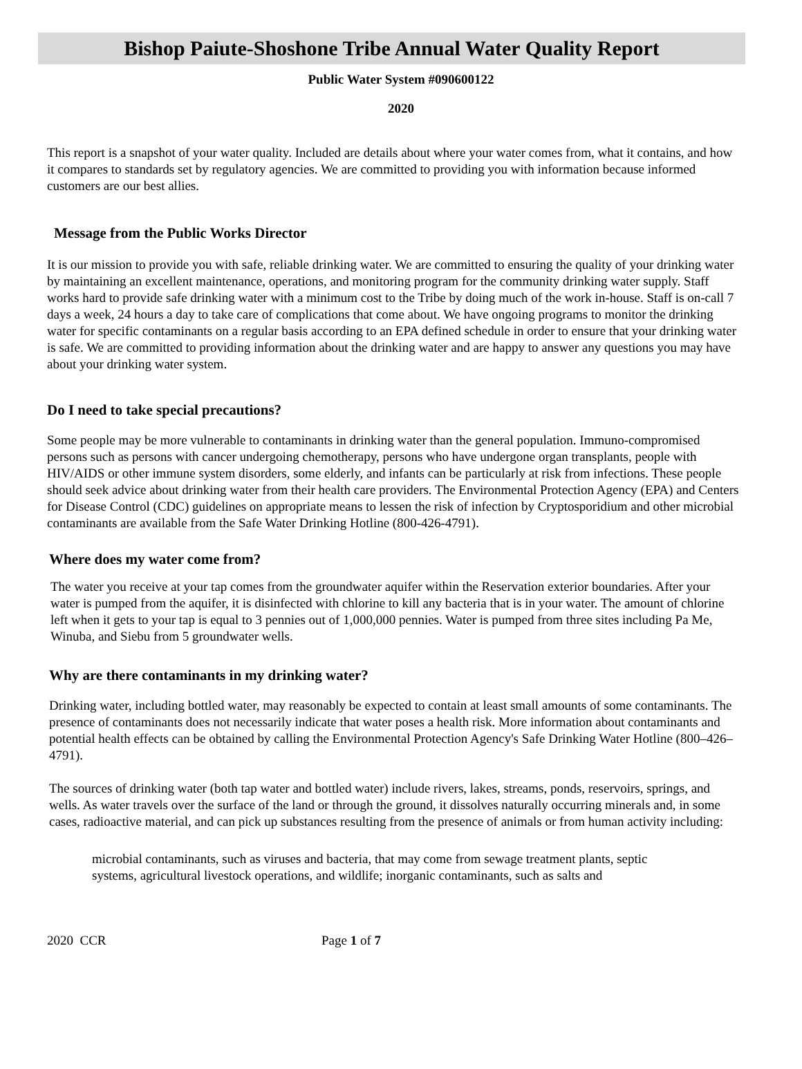Bishop Paiute-Shoshone Tribe Annual Water Quality Report
Public Water System #090600122
2020
This report is a snapshot of your water quality. Included are details about where your water comes from, what it contains, and how it compares to standards set by regulatory agencies. We are committed to providing you with information because informed customers are our best allies.
Message from the Public Works Director
It is our mission to provide you with safe, reliable drinking water. We are committed to ensuring the quality of your drinking water by maintaining an excellent maintenance, operations, and monitoring program for the community drinking water supply. Staff works hard to provide safe drinking water with a minimum cost to the Tribe by doing much of the work in-house. Staff is on-call 7 days a week, 24 hours a day to take care of complications that come about. We have ongoing programs to monitor the drinking water for specific contaminants on a regular basis according to an EPA defined schedule in order to ensure that your drinking water is safe. We are committed to providing information about the drinking water and are happy to answer any questions you may have about your drinking water system.
Do I need to take special precautions?
Some people may be more vulnerable to contaminants in drinking water than the general population. Immuno-compromised persons such as persons with cancer undergoing chemotherapy, persons who have undergone organ transplants, people with HIV/AIDS or other immune system disorders, some elderly, and infants can be particularly at risk from infections. These people should seek advice about drinking water from their health care providers. The Environmental Protection Agency (EPA) and Centers for Disease Control (CDC) guidelines on appropriate means to lessen the risk of infection by Cryptosporidium and other microbial contaminants are available from the Safe Water Drinking Hotline (800-426-4791).
Where does my water come from?
The water you receive at your tap comes from the groundwater aquifer within the Reservation exterior boundaries. After your water is pumped from the aquifer, it is disinfected with chlorine to kill any bacteria that is in your water. The amount of chlorine left when it gets to your tap is equal to 3 pennies out of 1,000,000 pennies. Water is pumped from three sites including Pa Me, Winuba, and Siebu from 5 groundwater wells.
Why are there contaminants in my drinking water?
Drinking water, including bottled water, may reasonably be expected to contain at least small amounts of some contaminants. The presence of contaminants does not necessarily indicate that water poses a health risk. More information about contaminants and potential health effects can be obtained by calling the Environmental Protection Agency's Safe Drinking Water Hotline (800–426–4791).
The sources of drinking water (both tap water and bottled water) include rivers, lakes, streams, ponds, reservoirs, springs, and wells. As water travels over the surface of the land or through the ground, it dissolves naturally occurring minerals and, in some cases, radioactive material, and can pick up substances resulting from the presence of animals or from human activity including:
microbial contaminants, such as viruses and bacteria, that may come from sewage treatment plants, septic systems, agricultural livestock operations, and wildlife; inorganic contaminants, such as salts and
2020 CCR Page 1 of 7